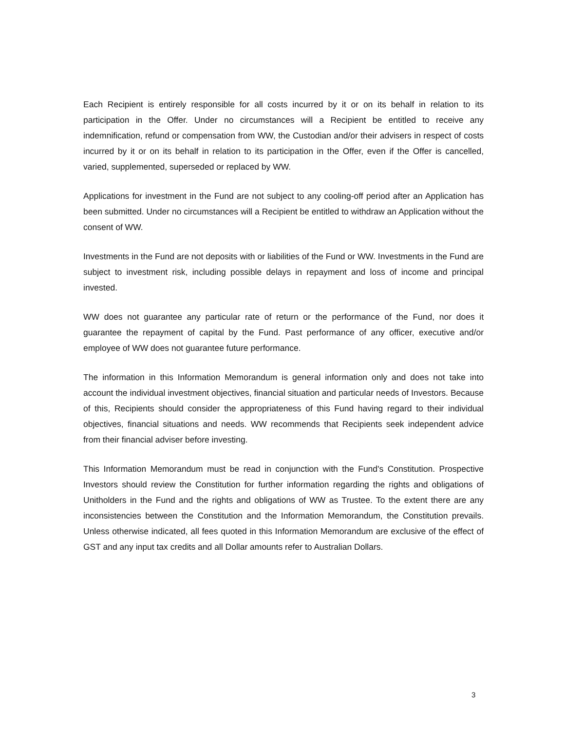Each Recipient is entirely responsible for all costs incurred by it or on its behalf in relation to its participation in the Offer. Under no circumstances will a Recipient be entitled to receive any indemnification, refund or compensation from WW, the Custodian and/or their advisers in respect of costs incurred by it or on its behalf in relation to its participation in the Offer, even if the Offer is cancelled, varied, supplemented, superseded or replaced by WW.
Applications for investment in the Fund are not subject to any cooling-off period after an Application has been submitted. Under no circumstances will a Recipient be entitled to withdraw an Application without the consent of WW.
Investments in the Fund are not deposits with or liabilities of the Fund or WW. Investments in the Fund are subject to investment risk, including possible delays in repayment and loss of income and principal invested.
WW does not guarantee any particular rate of return or the performance of the Fund, nor does it guarantee the repayment of capital by the Fund. Past performance of any officer, executive and/or employee of WW does not guarantee future performance.
The information in this Information Memorandum is general information only and does not take into account the individual investment objectives, financial situation and particular needs of Investors. Because of this, Recipients should consider the appropriateness of this Fund having regard to their individual objectives, financial situations and needs. WW recommends that Recipients seek independent advice from their financial adviser before investing.
This Information Memorandum must be read in conjunction with the Fund's Constitution. Prospective Investors should review the Constitution for further information regarding the rights and obligations of Unitholders in the Fund and the rights and obligations of WW as Trustee. To the extent there are any inconsistencies between the Constitution and the Information Memorandum, the Constitution prevails. Unless otherwise indicated, all fees quoted in this Information Memorandum are exclusive of the effect of GST and any input tax credits and all Dollar amounts refer to Australian Dollars.
3